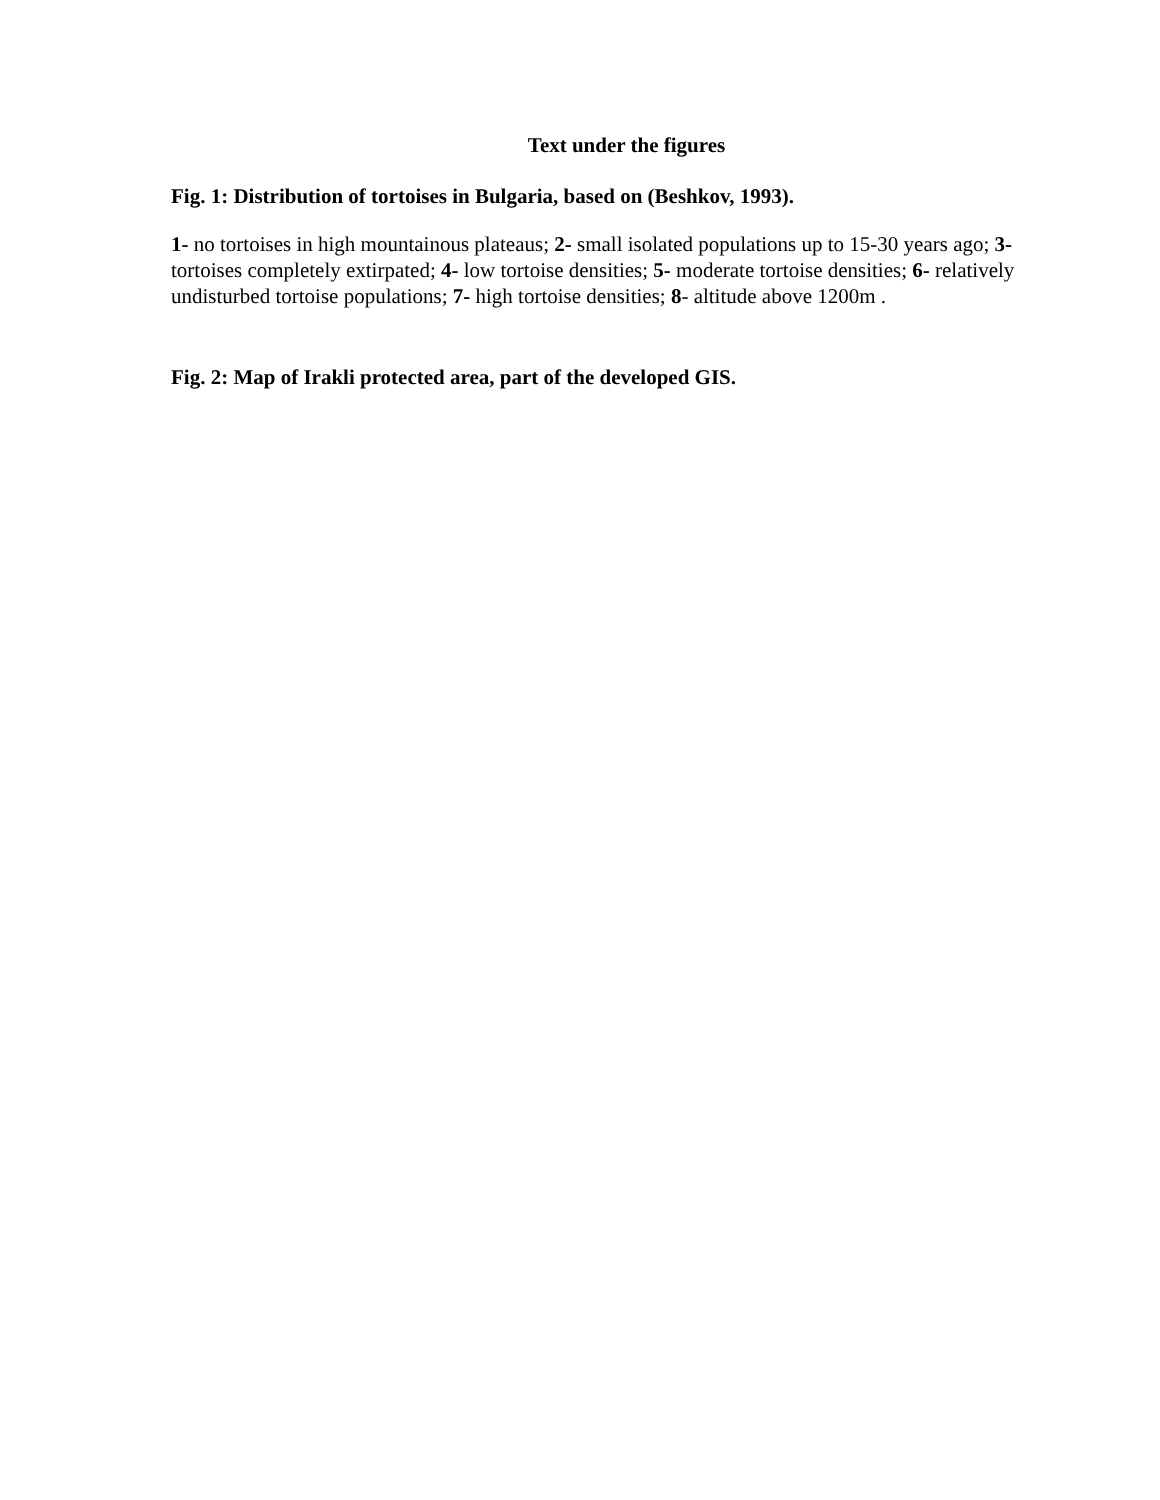Text under the figures
Fig. 1: Distribution of tortoises in Bulgaria, based on (Beshkov, 1993).
1- no tortoises in high mountainous plateaus; 2- small isolated populations up to 15-30 years ago; 3- tortoises completely extirpated; 4- low tortoise densities; 5- moderate tortoise densities; 6- relatively undisturbed tortoise populations; 7- high tortoise densities; 8- altitude above 1200m .
Fig. 2: Map of Irakli protected area, part of the developed GIS.